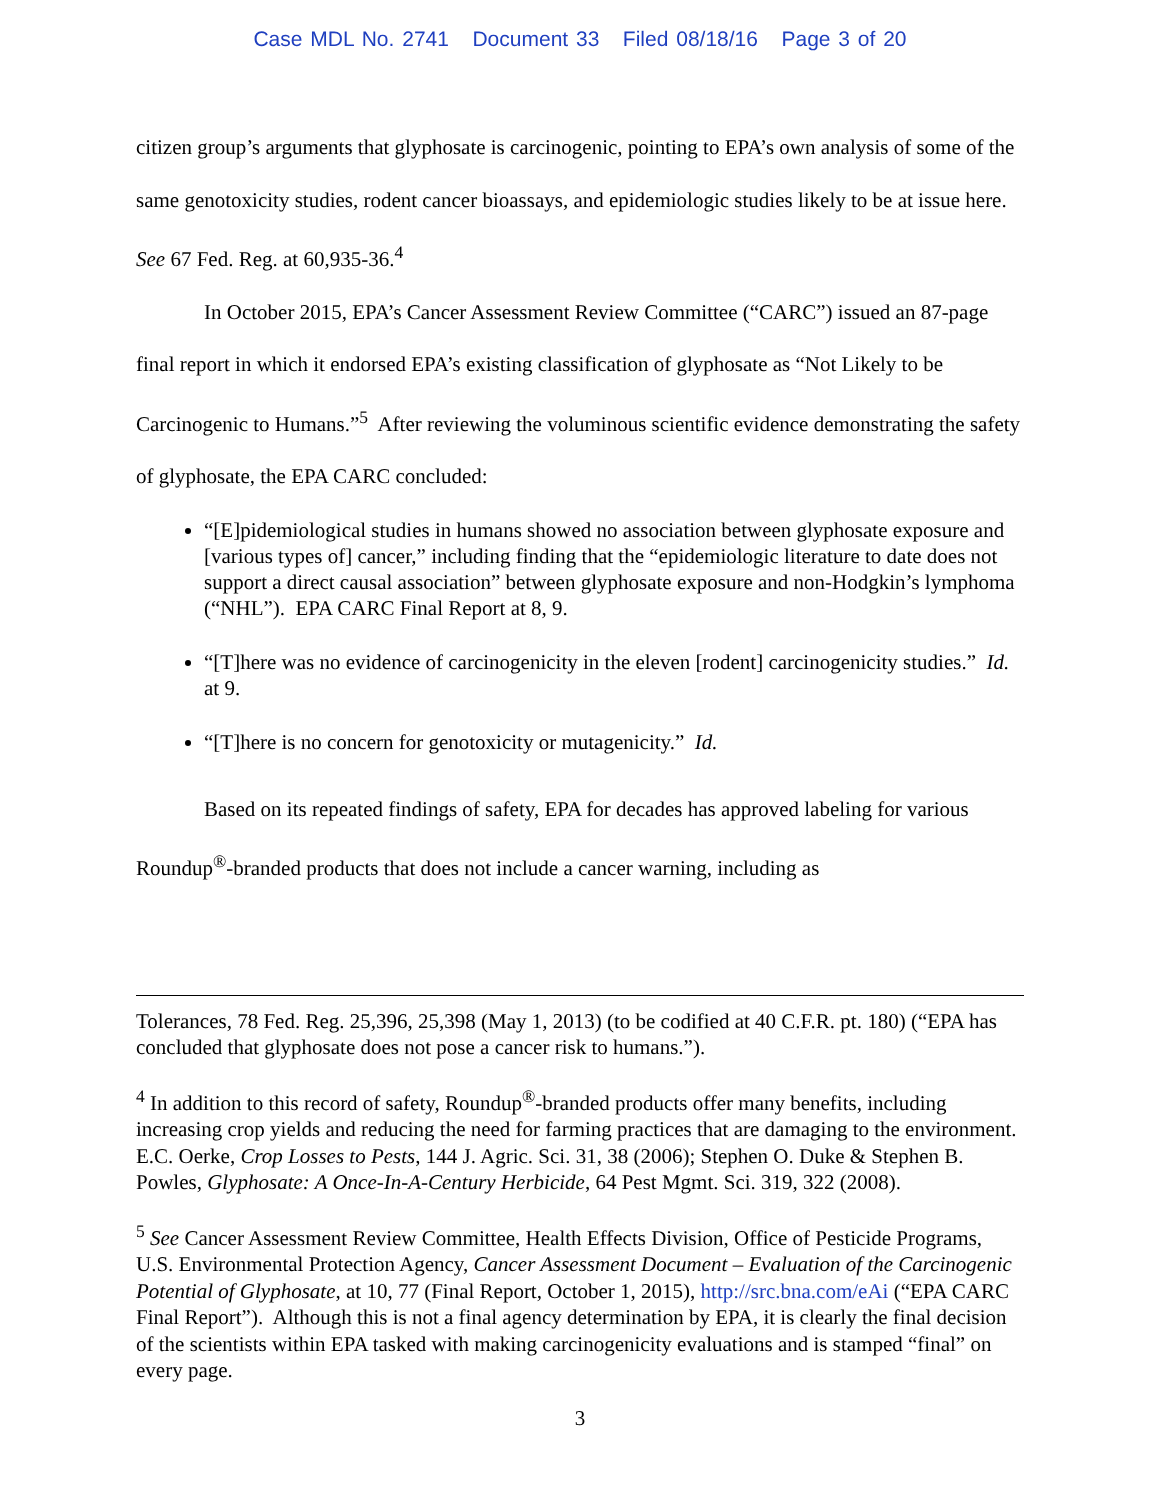Case MDL No. 2741 Document 33 Filed 08/18/16 Page 3 of 20
citizen group’s arguments that glyphosate is carcinogenic, pointing to EPA’s own analysis of some of the same genotoxicity studies, rodent cancer bioassays, and epidemiologic studies likely to be at issue here. See 67 Fed. Reg. at 60,935-36.<sup>4</sup>
In October 2015, EPA’s Cancer Assessment Review Committee (“CARC”) issued an 87-page final report in which it endorsed EPA’s existing classification of glyphosate as “Not Likely to be Carcinogenic to Humans.”<sup>5</sup> After reviewing the voluminous scientific evidence demonstrating the safety of glyphosate, the EPA CARC concluded:
“[E]pidemiological studies in humans showed no association between glyphosate exposure and [various types of] cancer,” including finding that the “epidemiologic literature to date does not support a direct causal association” between glyphosate exposure and non-Hodgkin’s lymphoma (“NHL”). EPA CARC Final Report at 8, 9.
“[T]here was no evidence of carcinogenicity in the eleven [rodent] carcinogenicity studies.” Id. at 9.
“[T]here is no concern for genotoxicity or mutagenicity.” Id.
Based on its repeated findings of safety, EPA for decades has approved labeling for various Roundup<sup>®</sup>-branded products that does not include a cancer warning, including as
Tolerances, 78 Fed. Reg. 25,396, 25,398 (May 1, 2013) (to be codified at 40 C.F.R. pt. 180) (“EPA has concluded that glyphosate does not pose a cancer risk to humans.”).
<sup>4</sup> In addition to this record of safety, Roundup<sup>®</sup>-branded products offer many benefits, including increasing crop yields and reducing the need for farming practices that are damaging to the environment. E.C. Oerke, Crop Losses to Pests, 144 J. Agric. Sci. 31, 38 (2006); Stephen O. Duke & Stephen B. Powles, Glyphosate: A Once-In-A-Century Herbicide, 64 Pest Mgmt. Sci. 319, 322 (2008).
<sup>5</sup> See Cancer Assessment Review Committee, Health Effects Division, Office of Pesticide Programs, U.S. Environmental Protection Agency, Cancer Assessment Document – Evaluation of the Carcinogenic Potential of Glyphosate, at 10, 77 (Final Report, October 1, 2015), http://src.bna.com/eAi (“EPA CARC Final Report”). Although this is not a final agency determination by EPA, it is clearly the final decision of the scientists within EPA tasked with making carcinogenicity evaluations and is stamped “final” on every page.
3